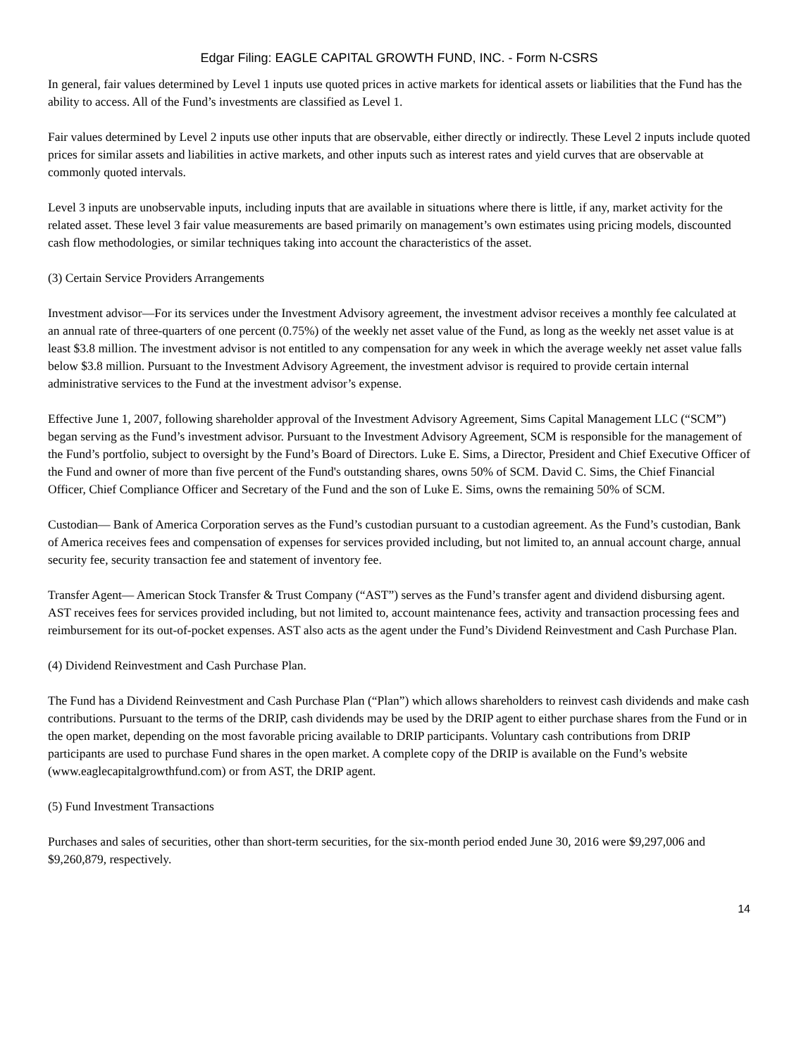Edgar Filing: EAGLE CAPITAL GROWTH FUND, INC. - Form N-CSRS
In general, fair values determined by Level 1 inputs use quoted prices in active markets for identical assets or liabilities that the Fund has the ability to access. All of the Fund’s investments are classified as Level 1.
Fair values determined by Level 2 inputs use other inputs that are observable, either directly or indirectly. These Level 2 inputs include quoted prices for similar assets and liabilities in active markets, and other inputs such as interest rates and yield curves that are observable at commonly quoted intervals.
Level 3 inputs are unobservable inputs, including inputs that are available in situations where there is little, if any, market activity for the related asset. These level 3 fair value measurements are based primarily on management’s own estimates using pricing models, discounted cash flow methodologies, or similar techniques taking into account the characteristics of the asset.
(3) Certain Service Providers Arrangements
Investment advisor—For its services under the Investment Advisory agreement, the investment advisor receives a monthly fee calculated at an annual rate of three-quarters of one percent (0.75%) of the weekly net asset value of the Fund, as long as the weekly net asset value is at least $3.8 million. The investment advisor is not entitled to any compensation for any week in which the average weekly net asset value falls below $3.8 million. Pursuant to the Investment Advisory Agreement, the investment advisor is required to provide certain internal administrative services to the Fund at the investment advisor’s expense.
Effective June 1, 2007, following shareholder approval of the Investment Advisory Agreement, Sims Capital Management LLC (“SCM”) began serving as the Fund’s investment advisor. Pursuant to the Investment Advisory Agreement, SCM is responsible for the management of the Fund’s portfolio, subject to oversight by the Fund’s Board of Directors. Luke E. Sims, a Director, President and Chief Executive Officer of the Fund and owner of more than five percent of the Fund's outstanding shares, owns 50% of SCM. David C. Sims, the Chief Financial Officer, Chief Compliance Officer and Secretary of the Fund and the son of Luke E. Sims, owns the remaining 50% of SCM.
Custodian— Bank of America Corporation serves as the Fund’s custodian pursuant to a custodian agreement. As the Fund’s custodian, Bank of America receives fees and compensation of expenses for services provided including, but not limited to, an annual account charge, annual security fee, security transaction fee and statement of inventory fee.
Transfer Agent— American Stock Transfer & Trust Company (“AST”) serves as the Fund’s transfer agent and dividend disbursing agent. AST receives fees for services provided including, but not limited to, account maintenance fees, activity and transaction processing fees and reimbursement for its out-of-pocket expenses. AST also acts as the agent under the Fund’s Dividend Reinvestment and Cash Purchase Plan.
(4) Dividend Reinvestment and Cash Purchase Plan.
The Fund has a Dividend Reinvestment and Cash Purchase Plan (“Plan”) which allows shareholders to reinvest cash dividends and make cash contributions. Pursuant to the terms of the DRIP, cash dividends may be used by the DRIP agent to either purchase shares from the Fund or in the open market, depending on the most favorable pricing available to DRIP participants. Voluntary cash contributions from DRIP participants are used to purchase Fund shares in the open market. A complete copy of the DRIP is available on the Fund’s website (www.eaglecapitalgrowthfund.com) or from AST, the DRIP agent.
(5) Fund Investment Transactions
Purchases and sales of securities, other than short-term securities, for the six-month period ended June 30, 2016 were $9,297,006 and $9,260,879, respectively.
14